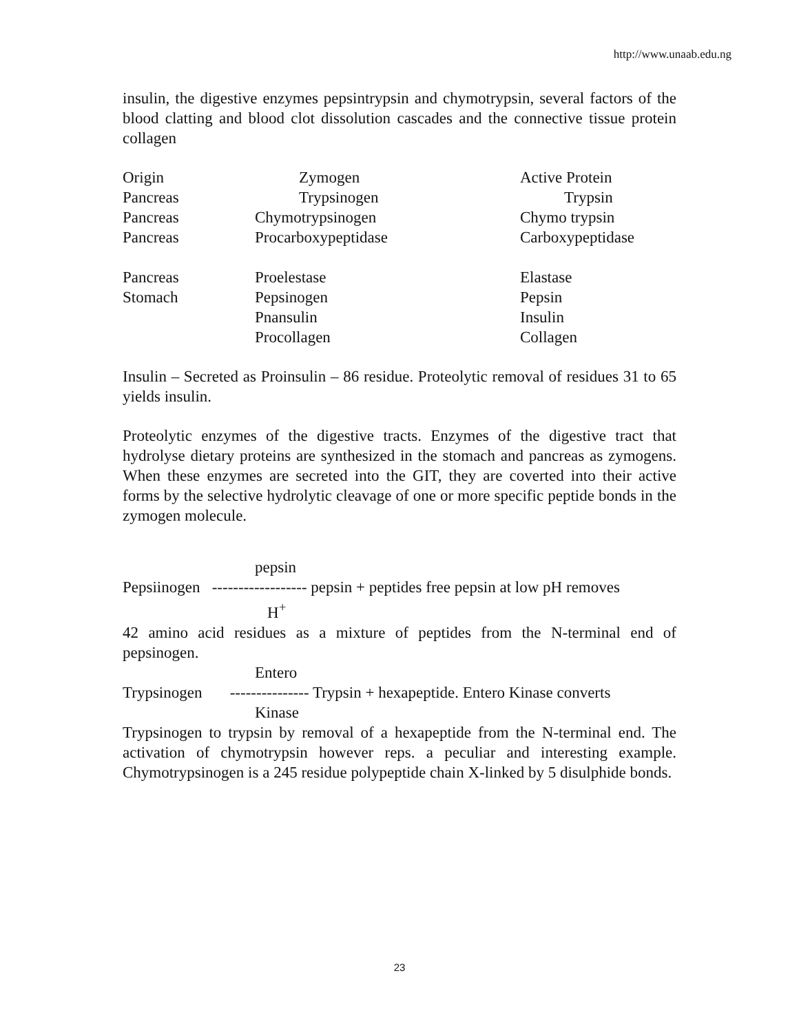http://www.unaab.edu.ng
insulin, the digestive enzymes pepsintrypsin and chymotrypsin, several factors of the blood clatting and blood clot dissolution cascades and the connective tissue protein collagen
| Origin | Zymogen | Active Protein |
| Pancreas | Trypsinogen | Trypsin |
| Pancreas | Chymotrypsinogen | Chymo trypsin |
| Pancreas | Procarboxypeptidase | Carboxypeptidase |
| Pancreas | Proelestase | Elastase |
| Stomach | Pepsinogen | Pepsin |
| | Pnansulin | Insulin |
| | Procollagen | Collagen |
Insulin – Secreted as Proinsulin – 86 residue. Proteolytic removal of residues 31 to 65 yields insulin.
Proteolytic enzymes of the digestive tracts. Enzymes of the digestive tract that hydrolyse dietary proteins are synthesized in the stomach and pancreas as zymogens. When these enzymes are secreted into the GIT, they are coverted into their active forms by the selective hydrolytic cleavage of one or more specific peptide bonds in the zymogen molecule.
pepsin
Pepsiinogen ------------------ pepsin + peptides free pepsin at low pH removes
H<sup>+</sup>
42 amino acid residues as a mixture of peptides from the N-terminal end of pepsinogen.
Entero
Trypsinogen --------------- Trypsin + hexapeptide. Entero Kinase converts
Kinase
Trypsinogen to trypsin by removal of a hexapeptide from the N-terminal end. The activation of chymotrypsin however reps. a peculiar and interesting example. Chymotrypsinogen is a 245 residue polypeptide chain X-linked by 5 disulphide bonds.
23